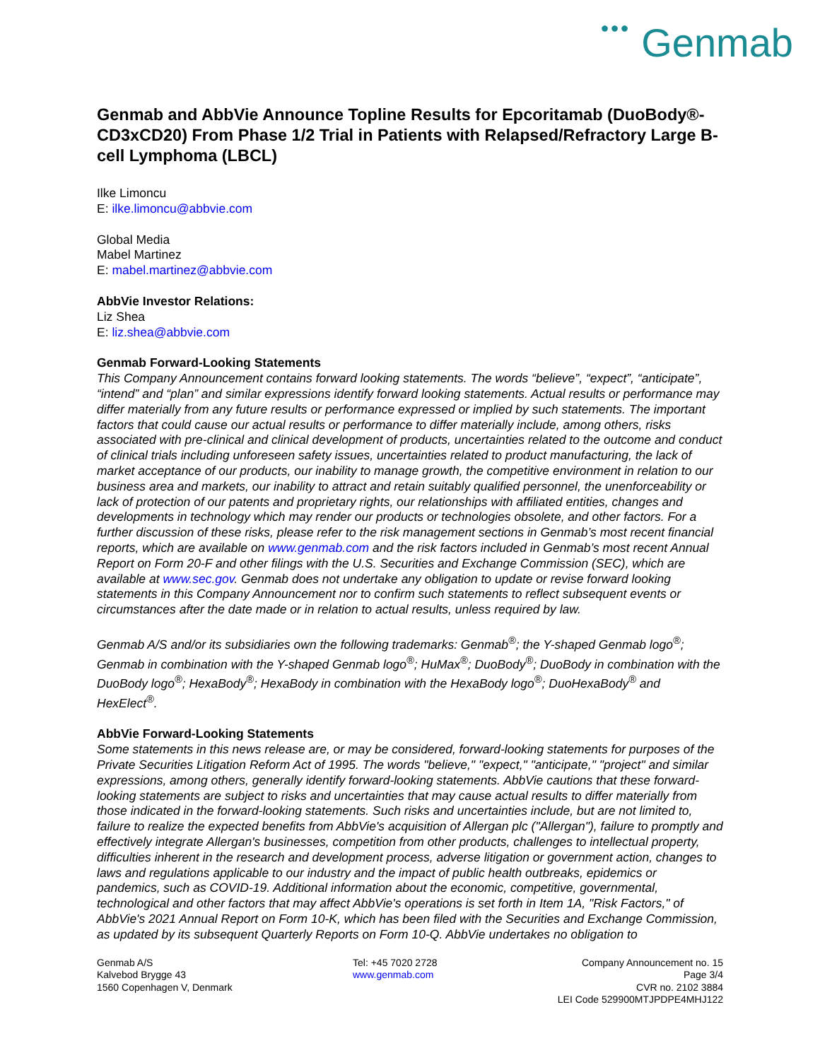●●● Genmab
Genmab and AbbVie Announce Topline Results for Epcoritamab (DuoBody®-CD3xCD20) From Phase 1/2 Trial in Patients with Relapsed/Refractory Large B-cell Lymphoma (LBCL)
Ilke Limoncu
E: ilke.limoncu@abbvie.com
Global Media
Mabel Martinez
E: mabel.martinez@abbvie.com
AbbVie Investor Relations:
Liz Shea
E: liz.shea@abbvie.com
Genmab Forward-Looking Statements
This Company Announcement contains forward looking statements. The words “believe”, “expect”, “anticipate”, “intend” and “plan” and similar expressions identify forward looking statements. Actual results or performance may differ materially from any future results or performance expressed or implied by such statements. The important factors that could cause our actual results or performance to differ materially include, among others, risks associated with pre-clinical and clinical development of products, uncertainties related to the outcome and conduct of clinical trials including unforeseen safety issues, uncertainties related to product manufacturing, the lack of market acceptance of our products, our inability to manage growth, the competitive environment in relation to our business area and markets, our inability to attract and retain suitably qualified personnel, the unenforceability or lack of protection of our patents and proprietary rights, our relationships with affiliated entities, changes and developments in technology which may render our products or technologies obsolete, and other factors. For a further discussion of these risks, please refer to the risk management sections in Genmab’s most recent financial reports, which are available on www.genmab.com and the risk factors included in Genmab’s most recent Annual Report on Form 20-F and other filings with the U.S. Securities and Exchange Commission (SEC), which are available at www.sec.gov. Genmab does not undertake any obligation to update or revise forward looking statements in this Company Announcement nor to confirm such statements to reflect subsequent events or circumstances after the date made or in relation to actual results, unless required by law.
Genmab A/S and/or its subsidiaries own the following trademarks: Genmab<sup>®</sup>; the Y-shaped Genmab logo<sup>®</sup>; Genmab in combination with the Y-shaped Genmab logo<sup>®</sup>; HuMax<sup>®</sup>; DuoBody<sup>®</sup>; DuoBody in combination with the DuoBody logo<sup>®</sup>; HexaBody<sup>®</sup>; HexaBody in combination with the HexaBody logo<sup>®</sup>; DuoHexaBody<sup>®</sup> and HexElect<sup>®</sup>.
AbbVie Forward-Looking Statements
Some statements in this news release are, or may be considered, forward-looking statements for purposes of the Private Securities Litigation Reform Act of 1995. The words "believe," "expect," "anticipate," "project" and similar expressions, among others, generally identify forward-looking statements. AbbVie cautions that these forward-looking statements are subject to risks and uncertainties that may cause actual results to differ materially from those indicated in the forward-looking statements. Such risks and uncertainties include, but are not limited to, failure to realize the expected benefits from AbbVie's acquisition of Allergan plc ("Allergan"), failure to promptly and effectively integrate Allergan's businesses, competition from other products, challenges to intellectual property, difficulties inherent in the research and development process, adverse litigation or government action, changes to laws and regulations applicable to our industry and the impact of public health outbreaks, epidemics or pandemics, such as COVID-19. Additional information about the economic, competitive, governmental, technological and other factors that may affect AbbVie's operations is set forth in Item 1A, "Risk Factors," of AbbVie's 2021 Annual Report on Form 10-K, which has been filed with the Securities and Exchange Commission, as updated by its subsequent Quarterly Reports on Form 10-Q. AbbVie undertakes no obligation to
Genmab A/S
Kalvebod Brygge 43
1560 Copenhagen V, Denmark
Tel: +45 7020 2728
www.genmab.com
Company Announcement no. 15
Page 3/4
CVR no. 2102 3884
LEI Code 529900MTJPDPE4MHJ122